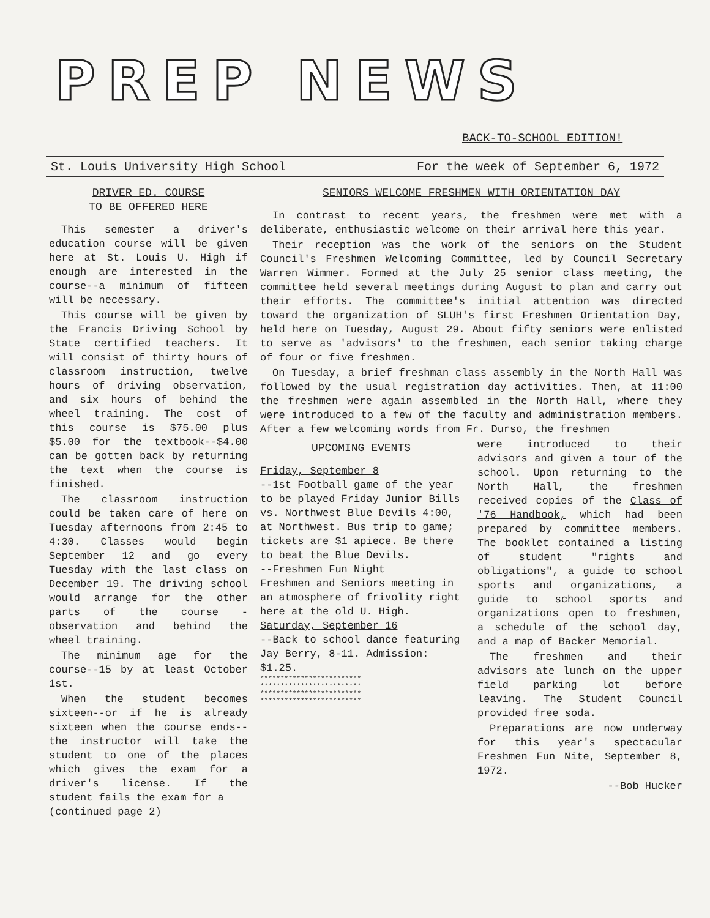PREP NEWS BACK-TO-SCHOOL EDITION!
St. Louis University High School For the week of September 6, 1972
DRIVER ED. COURSE
TO BE OFFERED HERE
This semester a driver's education course will be given here at St. Louis U. High if enough are interested in the course--a minimum of fifteen will be necessary.
This course will be given by the Francis Driving School by State certified teachers. It will consist of thirty hours of classroom instruction, twelve hours of driving observation, and six hours of behind the wheel training. The cost of this course is $75.00 plus $5.00 for the textbook--$4.00 can be gotten back by returning the text when the course is finished.
The classroom instruction could be taken care of here on Tuesday afternoons from 2:45 to 4:30. Classes would begin September 12 and go every Tuesday with the last class on December 19. The driving school would arrange for the other parts of the course - observation and behind the wheel training.
The minimum age for the course--15 by at least October 1st.
When the student becomes sixteen--or if he is already sixteen when the course ends--the instructor will take the student to one of the places which gives the exam for a driver's license. If the student fails the exam for a
(continued page 2)
SENIORS WELCOME FRESHMEN WITH ORIENTATION DAY
In contrast to recent years, the freshmen were met with a deliberate, enthusiastic welcome on their arrival here this year.
Their reception was the work of the seniors on the Student Council's Freshmen Welcoming Committee, led by Council Secretary Warren Wimmer. Formed at the July 25 senior class meeting, the committee held several meetings during August to plan and carry out their efforts. The committee's initial attention was directed toward the organization of SLUH's first Freshmen Orientation Day, held here on Tuesday, August 29. About fifty seniors were enlisted to serve as 'advisors' to the freshmen, each senior taking charge of four or five freshmen.
On Tuesday, a brief freshman class assembly in the North Hall was followed by the usual registration day activities. Then, at 11:00 the freshmen were again assembled in the North Hall, where they were introduced to a few of the faculty and administration members. After a few welcoming words from Fr. Durso, the freshmen
UPCOMING EVENTS
Friday, September 8
--1st Football game of the year to be played Friday Junior Bills vs. Northwest Blue Devils 4:00, at Northwest. Bus trip to game; tickets are $1 apiece. Be there to beat the Blue Devils.
--Freshmen Fun Night
Freshmen and Seniors meeting in an atmosphere of frivolity right here at the old U. High.
Saturday, September 16
--Back to school dance featuring Jay Berry, 8-11. Admission: $1.25.
************************* ************************* ************************* *************************
were introduced to their advisors and given a tour of the school. Upon returning to the North Hall, the freshmen received copies of the Class of '76 Handbook, which had been prepared by committee members. The booklet contained a listing of student "rights and obligations", a guide to school sports and organizations, a guide to school sports and organizations open to freshmen, a schedule of the school day, and a map of Backer Memorial.
The freshmen and their advisors ate lunch on the upper field parking lot before leaving. The Student Council provided free soda.
Preparations are now underway for this year's spectacular Freshmen Fun Nite, September 8, 1972.
--Bob Hucker